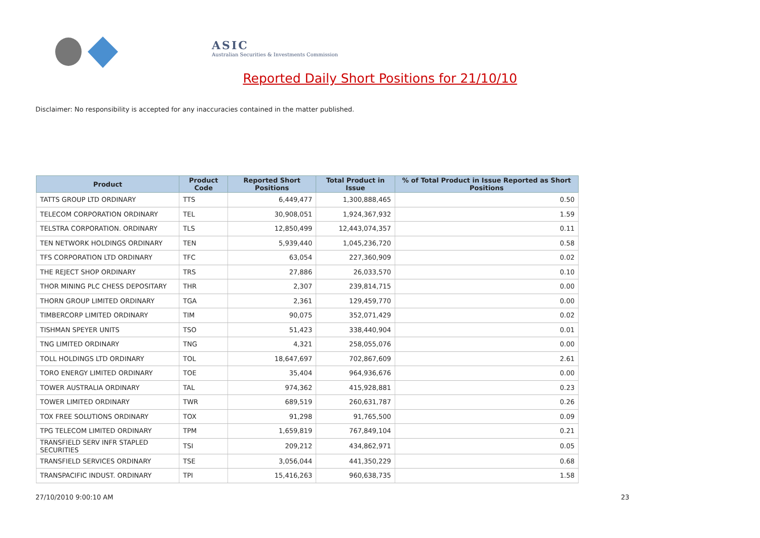ASIC
Australian Securities & Investments Commission
Reported Daily Short Positions for 21/10/10
Disclaimer: No responsibility is accepted for any inaccuracies contained in the matter published.
| Product | Product Code | Reported Short Positions | Total Product in Issue | % of Total Product in Issue Reported as Short Positions |
| --- | --- | --- | --- | --- |
| TATTS GROUP LTD ORDINARY | TTS | 6,449,477 | 1,300,888,465 | 0.50 |
| TELECOM CORPORATION ORDINARY | TEL | 30,908,051 | 1,924,367,932 | 1.59 |
| TELSTRA CORPORATION. ORDINARY | TLS | 12,850,499 | 12,443,074,357 | 0.11 |
| TEN NETWORK HOLDINGS ORDINARY | TEN | 5,939,440 | 1,045,236,720 | 0.58 |
| TFS CORPORATION LTD ORDINARY | TFC | 63,054 | 227,360,909 | 0.02 |
| THE REJECT SHOP ORDINARY | TRS | 27,886 | 26,033,570 | 0.10 |
| THOR MINING PLC CHESS DEPOSITARY | THR | 2,307 | 239,814,715 | 0.00 |
| THORN GROUP LIMITED ORDINARY | TGA | 2,361 | 129,459,770 | 0.00 |
| TIMBERCORP LIMITED ORDINARY | TIM | 90,075 | 352,071,429 | 0.02 |
| TISHMAN SPEYER UNITS | TSO | 51,423 | 338,440,904 | 0.01 |
| TNG LIMITED ORDINARY | TNG | 4,321 | 258,055,076 | 0.00 |
| TOLL HOLDINGS LTD ORDINARY | TOL | 18,647,697 | 702,867,609 | 2.61 |
| TORO ENERGY LIMITED ORDINARY | TOE | 35,404 | 964,936,676 | 0.00 |
| TOWER AUSTRALIA ORDINARY | TAL | 974,362 | 415,928,881 | 0.23 |
| TOWER LIMITED ORDINARY | TWR | 689,519 | 260,631,787 | 0.26 |
| TOX FREE SOLUTIONS ORDINARY | TOX | 91,298 | 91,765,500 | 0.09 |
| TPG TELECOM LIMITED ORDINARY | TPM | 1,659,819 | 767,849,104 | 0.21 |
| TRANSFIELD SERV INFR STAPLED SECURITIES | TSI | 209,212 | 434,862,971 | 0.05 |
| TRANSFIELD SERVICES ORDINARY | TSE | 3,056,044 | 441,350,229 | 0.68 |
| TRANSPACIFIC INDUST. ORDINARY | TPI | 15,416,263 | 960,638,735 | 1.58 |
27/10/2010 9:00:10 AM 23